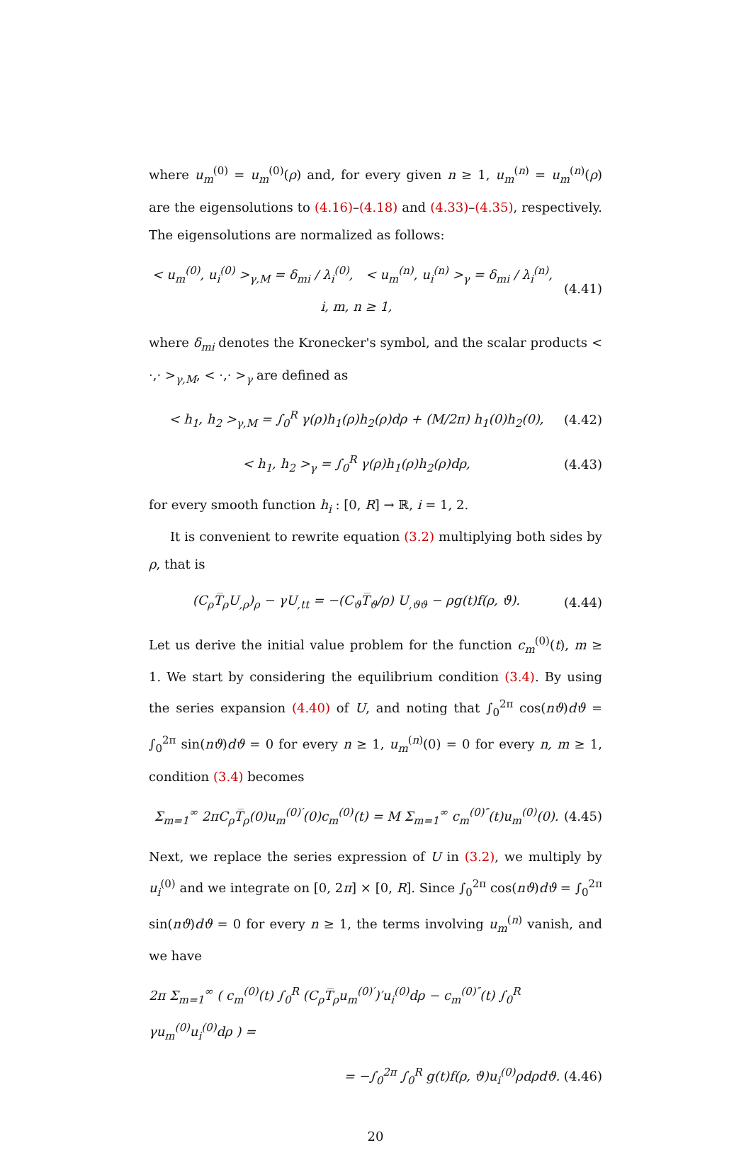where u<sub>m</sub><sup>(0)</sup> = u<sub>m</sub><sup>(0)</sup>(ρ) and, for every given n ≥ 1, u<sub>m</sub><sup>(n)</sup> = u<sub>m</sub><sup>(n)</sup>(ρ) are the eigensolutions to (4.16)–(4.18) and (4.33)–(4.35), respectively. The eigensolutions are normalized as follows:
< u<sub>m</sub><sup>(0)</sup>, u<sub>i</sub><sup>(0)</sup> ><sub>γ,M</sub> = δ<sub>mi</sub> / λ<sub>i</sub><sup>(0)</sup>, < u<sub>m</sub><sup>(n)</sup>, u<sub>i</sub><sup>(n)</sup> ><sub>γ</sub> = δ<sub>mi</sub> / λ<sub>i</sub><sup>(n)</sup>, i, m, n ≥ 1, (4.41)
where δ<sub>mi</sub> denotes the Kronecker's symbol, and the scalar products < ·,· ><sub>γ,M</sub>, < ·,· ><sub>γ</sub> are defined as
< h<sub>1</sub>, h<sub>2</sub> ><sub>γ,M</sub> = ∫<sub>0</sub><sup>R</sup> γ(ρ)h<sub>1</sub>(ρ)h<sub>2</sub>(ρ)dρ + (M/2π) h<sub>1</sub>(0)h<sub>2</sub>(0), (4.42)
< h<sub>1</sub>, h<sub>2</sub> ><sub>γ</sub> = ∫<sub>0</sub><sup>R</sup> γ(ρ)h<sub>1</sub>(ρ)h<sub>2</sub>(ρ)dρ, (4.43)
for every smooth function h<sub>i</sub> : [0, R] → ℝ, i = 1, 2.
It is convenient to rewrite equation (3.2) multiplying both sides by ρ, that is
(C<sub>ρ</sub>T̅<sub>ρ</sub>U<sub>,ρ</sub>)<sub>ρ</sub> − γU<sub>,tt</sub> = −(C<sub>ϑ</sub>T̅<sub>ϑ</sub>/ρ) U<sub>,ϑϑ</sub> − ρg(t)f(ρ, ϑ). (4.44)
Let us derive the initial value problem for the function c<sub>m</sub><sup>(0)</sup>(t), m ≥ 1. We start by considering the equilibrium condition (3.4). By using the series expansion (4.40) of U, and noting that ∫<sub>0</sub><sup>2π</sup> cos(nϑ)dϑ = ∫<sub>0</sub><sup>2π</sup> sin(nϑ)dϑ = 0 for every n ≥ 1, u<sub>m</sub><sup>(n)</sup>(0) = 0 for every n, m ≥ 1, condition (3.4) becomes
Σ<sub>m=1</sub><sup>∞</sup> 2πC<sub>ρ</sub>T̅<sub>ρ</sub>(0)u<sub>m</sub><sup>(0)′</sup>(0)c<sub>m</sub><sup>(0)</sup>(t) = M Σ<sub>m=1</sub><sup>∞</sup> c<sub>m</sub><sup>(0)″</sup>(t)u<sub>m</sub><sup>(0)</sup>(0). (4.45)
Next, we replace the series expression of U in (3.2), we multiply by u<sub>i</sub><sup>(0)</sup> and we integrate on [0, 2π] × [0, R]. Since ∫<sub>0</sub><sup>2π</sup> cos(nϑ)dϑ = ∫<sub>0</sub><sup>2π</sup> sin(nϑ)dϑ = 0 for every n ≥ 1, the terms involving u<sub>m</sub><sup>(n)</sup> vanish, and we have
2π Σ<sub>m=1</sub><sup>∞</sup> ( c<sub>m</sub><sup>(0)</sup>(t) ∫<sub>0</sub><sup>R</sup> (C<sub>ρ</sub>T̅<sub>ρ</sub>u<sub>m</sub><sup>(0)′</sup>)′u<sub>i</sub><sup>(0)</sup>dρ − c<sub>m</sub><sup>(0)″</sup>(t) ∫<sub>0</sub><sup>R</sup> γu<sub>m</sub><sup>(0)</sup>u<sub>i</sub><sup>(0)</sup>dρ ) =
= −∫<sub>0</sub><sup>2π</sup> ∫<sub>0</sub><sup>R</sup> g(t)f(ρ, ϑ)u<sub>i</sub><sup>(0)</sup>ρdρdϑ. (4.46)
20